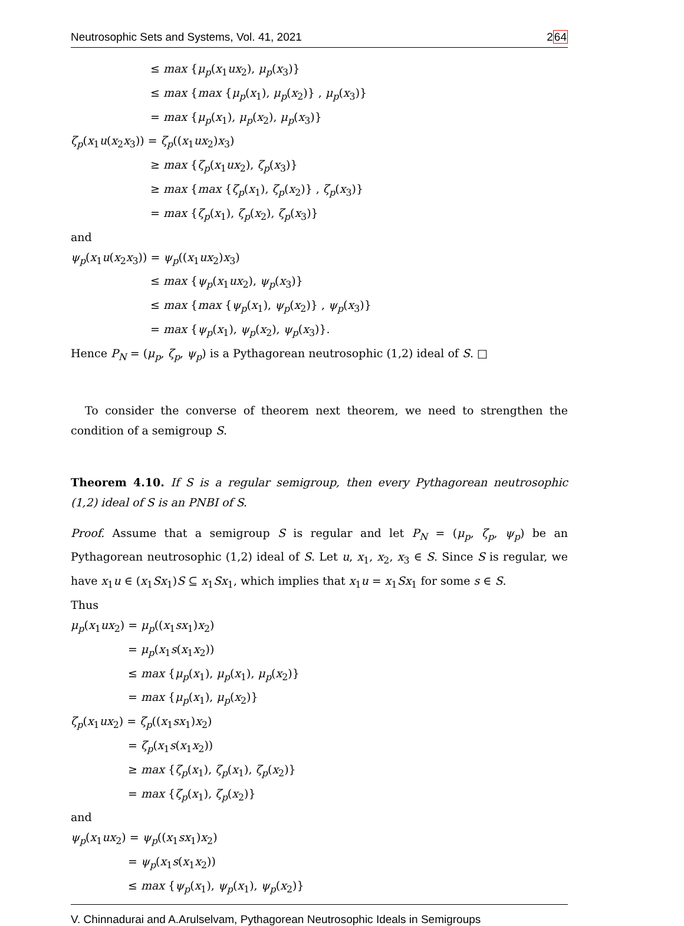Neutrosophic Sets and Systems, Vol. 41, 2021 264
≤ max {μ<sub>p</sub>(x<sub>1</sub>ux<sub>2</sub>), μ<sub>p</sub>(x<sub>3</sub>)}
≤ max {max {μ<sub>p</sub>(x<sub>1</sub>), μ<sub>p</sub>(x<sub>2</sub>)} , μ<sub>p</sub>(x<sub>3</sub>)}
= max {μ<sub>p</sub>(x<sub>1</sub>), μ<sub>p</sub>(x<sub>2</sub>), μ<sub>p</sub>(x<sub>3</sub>)}
ζ<sub>p</sub>(x<sub>1</sub>u(x<sub>2</sub>x<sub>3</sub>)) = ζ<sub>p</sub>((x<sub>1</sub>ux<sub>2</sub>)x<sub>3</sub>)
≥ max {ζ<sub>p</sub>(x<sub>1</sub>ux<sub>2</sub>), ζ<sub>p</sub>(x<sub>3</sub>)}
≥ max {max {ζ<sub>p</sub>(x<sub>1</sub>), ζ<sub>p</sub>(x<sub>2</sub>)} , ζ<sub>p</sub>(x<sub>3</sub>)}
= max {ζ<sub>p</sub>(x<sub>1</sub>), ζ<sub>p</sub>(x<sub>2</sub>), ζ<sub>p</sub>(x<sub>3</sub>)}
and
ψ<sub>p</sub>(x<sub>1</sub>u(x<sub>2</sub>x<sub>3</sub>)) = ψ<sub>p</sub>((x<sub>1</sub>ux<sub>2</sub>)x<sub>3</sub>)
≤ max {ψ<sub>p</sub>(x<sub>1</sub>ux<sub>2</sub>), ψ<sub>p</sub>(x<sub>3</sub>)}
≤ max {max {ψ<sub>p</sub>(x<sub>1</sub>), ψ<sub>p</sub>(x<sub>2</sub>)} , ψ<sub>p</sub>(x<sub>3</sub>)}
= max {ψ<sub>p</sub>(x<sub>1</sub>), ψ<sub>p</sub>(x<sub>2</sub>), ψ<sub>p</sub>(x<sub>3</sub>)}.
Hence P<sub>N</sub> = (μ<sub>p</sub>, ζ<sub>p</sub>, ψ<sub>p</sub>) is a Pythagorean neutrosophic (1,2) ideal of S. □
To consider the converse of theorem next theorem, we need to strengthen the condition of a semigroup S.
Theorem 4.10. If S is a regular semigroup, then every Pythagorean neutrosophic (1,2) ideal of S is an PNBI of S.
Proof. Assume that a semigroup S is regular and let P<sub>N</sub> = (μ<sub>p</sub>, ζ<sub>p</sub>, ψ<sub>p</sub>) be an Pythagorean neutrosophic (1,2) ideal of S. Let u, x<sub>1</sub>, x<sub>2</sub>, x<sub>3</sub> ∈ S. Since S is regular, we have x<sub>1</sub>u ∈ (x<sub>1</sub>Sx<sub>1</sub>)S ⊆ x<sub>1</sub>Sx<sub>1</sub>, which implies that x<sub>1</sub>u = x<sub>1</sub>Sx<sub>1</sub> for some s ∈ S.
Thus
μ<sub>p</sub>(x<sub>1</sub>ux<sub>2</sub>) = μ<sub>p</sub>((x<sub>1</sub>sx<sub>1</sub>)x<sub>2</sub>)
= μ<sub>p</sub>(x<sub>1</sub>s(x<sub>1</sub>x<sub>2</sub>))
≤ max {μ<sub>p</sub>(x<sub>1</sub>), μ<sub>p</sub>(x<sub>1</sub>), μ<sub>p</sub>(x<sub>2</sub>)}
= max {μ<sub>p</sub>(x<sub>1</sub>), μ<sub>p</sub>(x<sub>2</sub>)}
ζ<sub>p</sub>(x<sub>1</sub>ux<sub>2</sub>) = ζ<sub>p</sub>((x<sub>1</sub>sx<sub>1</sub>)x<sub>2</sub>)
= ζ<sub>p</sub>(x<sub>1</sub>s(x<sub>1</sub>x<sub>2</sub>))
≥ max {ζ<sub>p</sub>(x<sub>1</sub>), ζ<sub>p</sub>(x<sub>1</sub>), ζ<sub>p</sub>(x<sub>2</sub>)}
= max {ζ<sub>p</sub>(x<sub>1</sub>), ζ<sub>p</sub>(x<sub>2</sub>)}
and
ψ<sub>p</sub>(x<sub>1</sub>ux<sub>2</sub>) = ψ<sub>p</sub>((x<sub>1</sub>sx<sub>1</sub>)x<sub>2</sub>)
= ψ<sub>p</sub>(x<sub>1</sub>s(x<sub>1</sub>x<sub>2</sub>))
≤ max {ψ<sub>p</sub>(x<sub>1</sub>), ψ<sub>p</sub>(x<sub>1</sub>), ψ<sub>p</sub>(x<sub>2</sub>)}
V. Chinnadurai and A.Arulselvam, Pythagorean Neutrosophic Ideals in Semigroups